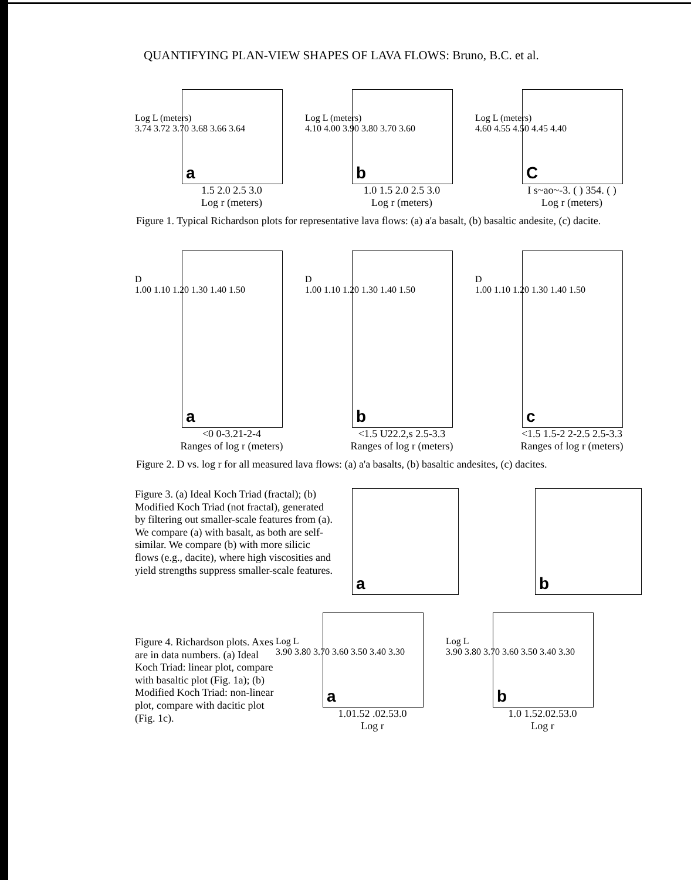QUANTIFYING PLAN-VIEW SHAPES OF LAVA FLOWS: Bruno, B.C. et al.
Log L (meters)
3.74 3.72 3.70 3.68 3.66 3.64
a
1.5 2.0 2.5 3.0
Log r (meters)
Log L (meters)
4.10 4.00 3.90 3.80 3.70 3.60
b
1.0 1.5 2.0 2.5 3.0
Log r (meters)
Log L (meters)
4.60 4.55 4.50 4.45 4.40
C
I s~ao~-3. ( ) 354. ( )
Log r (meters)
Figure 1. Typical Richardson plots for representative lava flows: (a) a'a basalt, (b) basaltic andesite, (c) dacite.
D
1.00 1.10 1.20 1.30 1.40 1.50
a
<0 0-3.21-2-4
Ranges of log r (meters)
D
1.00 1.10 1.20 1.30 1.40 1.50
b
<1.5 U22.2,s 2.5-3.3
Ranges of log r (meters)
D
1.00 1.10 1.20 1.30 1.40 1.50
c
<1.5 1.5-2 2-2.5 2.5-3.3
Ranges of log r (meters)
Figure 2. D vs. log r for all measured lava flows: (a) a'a basalts, (b) basaltic andesites, (c) dacites.
Figure 3. (a) Ideal Koch Triad (fractal); (b) Modified Koch Triad (not fractal), generated by filtering out smaller-scale features from (a). We compare (a) with basalt, as both are self-similar. We compare (b) with more silicic flows (e.g., dacite), where high viscosities and yield strengths suppress smaller-scale features.
a
b
Figure 4. Richardson plots. Axes are in data numbers. (a) Ideal Koch Triad: linear plot, compare with basaltic plot (Fig. 1a); (b) Modified Koch Triad: non-linear plot, compare with dacitic plot (Fig. 1c).
Log L
3.90 3.80 3.70 3.60 3.50 3.40 3.30
a
1.01.52 .02.53.0
Log r
Log L
3.90 3.80 3.70 3.60 3.50 3.40 3.30
b
1.0 1.52.02.53.0
Log r